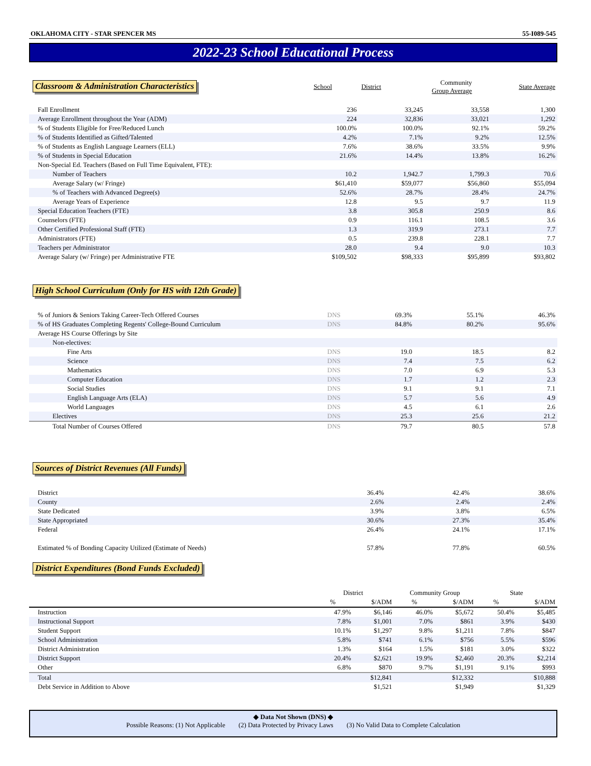OKLAHOMA CITY - STAR SPENCER MS 55-I089-545
2022-23 School Educational Process
Classroom & Administration Characteristics
| School | District | Community Group Average | State Average |
| --- | --- | --- | --- |
| Fall Enrollment | 236 | 33,245 | 33,558 | 1,300 |
| Average Enrollment throughout the Year (ADM) | 224 | 32,836 | 33,021 | 1,292 |
| % of Students Eligible for Free/Reduced Lunch | 100.0% | 100.0% | 92.1% | 59.2% |
| % of Students Identified as Gifted/Talented | 4.2% | 7.1% | 9.2% | 12.5% |
| % of Students as English Language Learners (ELL) | 7.6% | 38.6% | 33.5% | 9.9% |
| % of Students in Special Education | 21.6% | 14.4% | 13.8% | 16.2% |
| Non-Special Ed. Teachers (Based on Full Time Equivalent, FTE): | | | | |
| Number of Teachers | 10.2 | 1,942.7 | 1,799.3 | 70.6 |
| Average Salary (w/ Fringe) | $61,410 | $59,077 | $56,860 | $55,094 |
| % of Teachers with Advanced Degree(s) | 52.6% | 28.7% | 28.4% | 24.7% |
| Average Years of Experience | 12.8 | 9.5 | 9.7 | 11.9 |
| Special Education Teachers (FTE) | 3.8 | 305.8 | 250.9 | 8.6 |
| Counselors (FTE) | 0.9 | 116.1 | 108.5 | 3.6 |
| Other Certified Professional Staff (FTE) | 1.3 | 319.9 | 273.1 | 7.7 |
| Administrators (FTE) | 0.5 | 239.8 | 228.1 | 7.7 |
| Teachers per Administrator | 28.0 | 9.4 | 9.0 | 10.3 |
| Average Salary (w/ Fringe) per Administrative FTE | $109,502 | $98,333 | $95,899 | $93,802 |
High School Curriculum (Only for HS with 12th Grade)
| % of Juniors & Seniors Taking Career-Tech Offered Courses | DNS | 69.3% | 55.1% | 46.3% |
| % of HS Graduates Completing Regents' College-Bound Curriculum | DNS | 84.8% | 80.2% | 95.6% |
| Average HS Course Offerings by Site | | | | |
| Non-electives: | | | | |
| Fine Arts | DNS | 19.0 | 18.5 | 8.2 |
| Science | DNS | 7.4 | 7.5 | 6.2 |
| Mathematics | DNS | 7.0 | 6.9 | 5.3 |
| Computer Education | DNS | 1.7 | 1.2 | 2.3 |
| Social Studies | DNS | 9.1 | 9.1 | 7.1 |
| English Language Arts (ELA) | DNS | 5.7 | 5.6 | 4.9 |
| World Languages | DNS | 4.5 | 6.1 | 2.6 |
| Electives | DNS | 25.3 | 25.6 | 21.2 |
| Total Number of Courses Offered | DNS | 79.7 | 80.5 | 57.8 |
Sources of District Revenues (All Funds)
| District | | 36.4% | 42.4% | 38.6% |
| County | | 2.6% | 2.4% | 2.4% |
| State Dedicated | | 3.9% | 3.8% | 6.5% |
| State Appropriated | | 30.6% | 27.3% | 35.4% |
| Federal | | 26.4% | 24.1% | 17.1% |
| Estimated % of Bonding Capacity Utilized (Estimate of Needs) | | 57.8% | 77.8% | 60.5% |
District Expenditures (Bond Funds Excluded)
| | District | | Community Group | | State | |
| --- | --- | --- | --- | --- | --- | --- |
| | % | $/ADM | % | $/ADM | % | $/ADM |
| Instruction | 47.9% | $6,146 | 46.0% | $5,672 | 50.4% | $5,485 |
| Instructional Support | 7.8% | $1,001 | 7.0% | $861 | 3.9% | $430 |
| Student Support | 10.1% | $1,297 | 9.8% | $1,211 | 7.8% | $847 |
| School Administration | 5.8% | $741 | 6.1% | $756 | 5.5% | $596 |
| District Administration | 1.3% | $164 | 1.5% | $181 | 3.0% | $322 |
| District Support | 20.4% | $2,621 | 19.9% | $2,460 | 20.3% | $2,214 |
| Other | 6.8% | $870 | 9.7% | $1,191 | 9.1% | $993 |
| Total | | $12,841 | | $12,332 | | $10,888 |
| Debt Service in Addition to Above | | $1,521 | | $1,949 | | $1,329 |
◆ Data Not Shown (DNS) ◆
Possible Reasons: (1) Not Applicable (2) Data Protected by Privacy Laws (3) No Valid Data to Complete Calculation